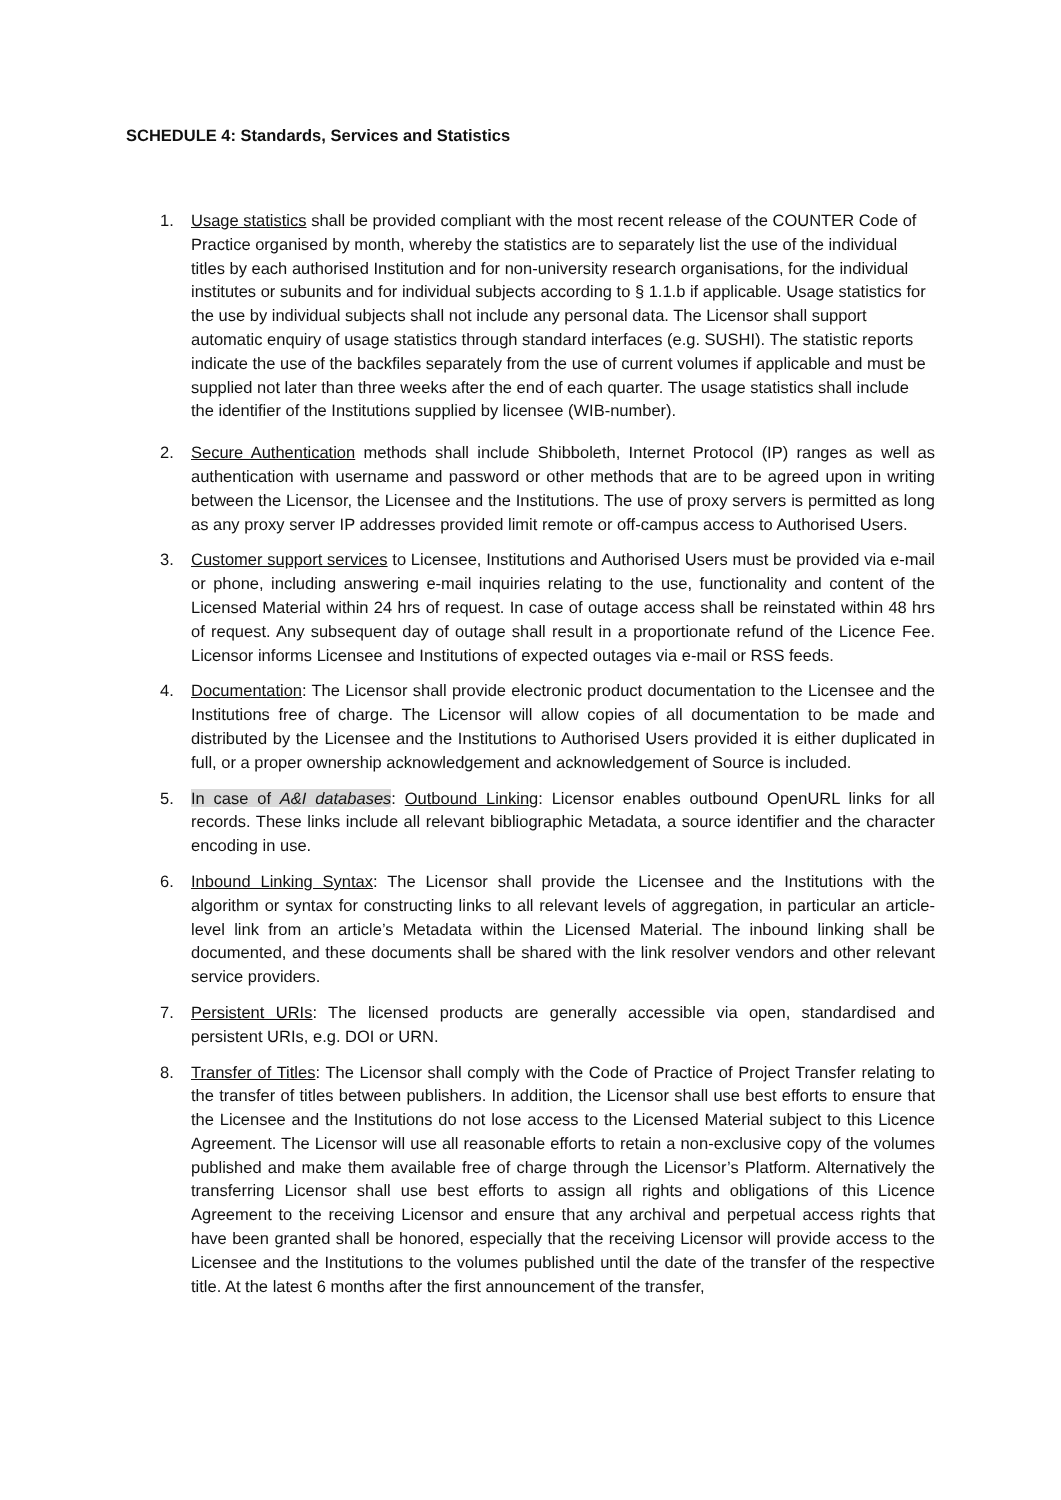SCHEDULE 4: Standards, Services and Statistics
1. Usage statistics shall be provided compliant with the most recent release of the COUNTER Code of Practice organised by month, whereby the statistics are to separately list the use of the individual titles by each authorised Institution and for non-university research organisations, for the individual institutes or subunits and for individual subjects according to § 1.1.b if applicable. Usage statistics for the use by individual subjects shall not include any personal data. The Licensor shall support automatic enquiry of usage statistics through standard interfaces (e.g. SUSHI). The statistic reports indicate the use of the backfiles separately from the use of current volumes if applicable and must be supplied not later than three weeks after the end of each quarter. The usage statistics shall include the identifier of the Institutions supplied by licensee (WIB-number).
2. Secure Authentication methods shall include Shibboleth, Internet Protocol (IP) ranges as well as authentication with username and password or other methods that are to be agreed upon in writing between the Licensor, the Licensee and the Institutions. The use of proxy servers is permitted as long as any proxy server IP addresses provided limit remote or off-campus access to Authorised Users.
3. Customer support services to Licensee, Institutions and Authorised Users must be provided via e-mail or phone, including answering e-mail inquiries relating to the use, functionality and content of the Licensed Material within 24 hrs of request. In case of outage access shall be reinstated within 48 hrs of request. Any subsequent day of outage shall result in a proportionate refund of the Licence Fee. Licensor informs Licensee and Institutions of expected outages via e-mail or RSS feeds.
4. Documentation: The Licensor shall provide electronic product documentation to the Licensee and the Institutions free of charge. The Licensor will allow copies of all documentation to be made and distributed by the Licensee and the Institutions to Authorised Users provided it is either duplicated in full, or a proper ownership acknowledgement and acknowledgement of Source is included.
5. In case of A&I databases: Outbound Linking: Licensor enables outbound OpenURL links for all records. These links include all relevant bibliographic Metadata, a source identifier and the character encoding in use.
6. Inbound Linking Syntax: The Licensor shall provide the Licensee and the Institutions with the algorithm or syntax for constructing links to all relevant levels of aggregation, in particular an article-level link from an article’s Metadata within the Licensed Material. The inbound linking shall be documented, and these documents shall be shared with the link resolver vendors and other relevant service providers.
7. Persistent URIs: The licensed products are generally accessible via open, standardised and persistent URIs, e.g. DOI or URN.
8. Transfer of Titles: The Licensor shall comply with the Code of Practice of Project Transfer relating to the transfer of titles between publishers. In addition, the Licensor shall use best efforts to ensure that the Licensee and the Institutions do not lose access to the Licensed Material subject to this Licence Agreement. The Licensor will use all reasonable efforts to retain a non-exclusive copy of the volumes published and make them available free of charge through the Licensor’s Platform. Alternatively the transferring Licensor shall use best efforts to assign all rights and obligations of this Licence Agreement to the receiving Licensor and ensure that any archival and perpetual access rights that have been granted shall be honored, especially that the receiving Licensor will provide access to the Licensee and the Institutions to the volumes published until the date of the transfer of the respective title. At the latest 6 months after the first announcement of the transfer,